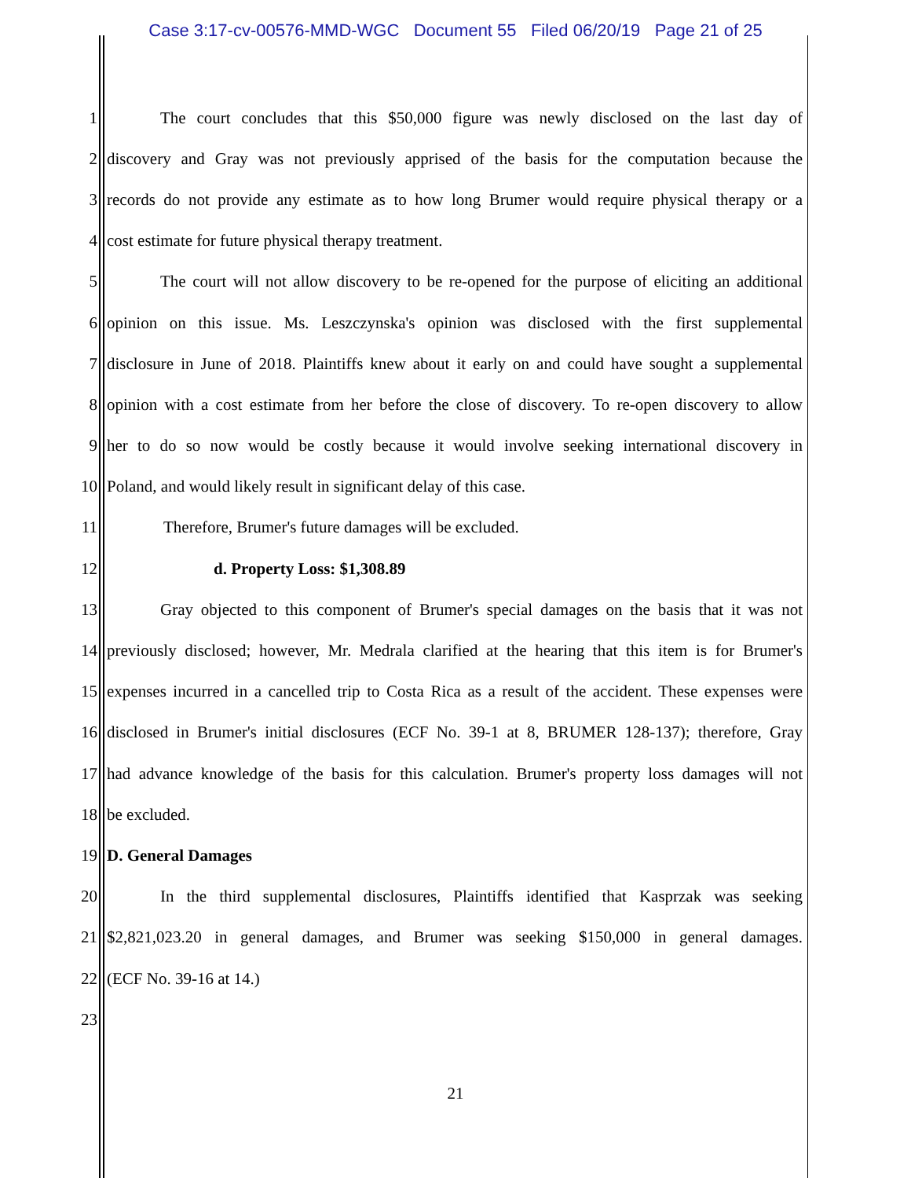Case 3:17-cv-00576-MMD-WGC Document 55 Filed 06/20/19 Page 21 of 25
1 The court concludes that this $50,000 figure was newly disclosed on the last day of
2 discovery and Gray was not previously apprised of the basis for the computation because the
3 records do not provide any estimate as to how long Brumer would require physical therapy or a
4 cost estimate for future physical therapy treatment.
5 The court will not allow discovery to be re-opened for the purpose of eliciting an additional
6 opinion on this issue. Ms. Leszczynska's opinion was disclosed with the first supplemental
7 disclosure in June of 2018. Plaintiffs knew about it early on and could have sought a supplemental
8 opinion with a cost estimate from her before the close of discovery. To re-open discovery to allow
9 her to do so now would be costly because it would involve seeking international discovery in
10 Poland, and would likely result in significant delay of this case.
11 Therefore, Brumer's future damages will be excluded.
12 d. Property Loss: $1,308.89
13 Gray objected to this component of Brumer's special damages on the basis that it was not
14 previously disclosed; however, Mr. Medrala clarified at the hearing that this item is for Brumer's
15 expenses incurred in a cancelled trip to Costa Rica as a result of the accident. These expenses were
16 disclosed in Brumer's initial disclosures (ECF No. 39-1 at 8, BRUMER 128-137); therefore, Gray
17 had advance knowledge of the basis for this calculation. Brumer's property loss damages will not
18 be excluded.
19 D. General Damages
20 In the third supplemental disclosures, Plaintiffs identified that Kasprzak was seeking
21 $2,821,023.20 in general damages, and Brumer was seeking $150,000 in general damages.
22 (ECF No. 39-16 at 14.)
23
21